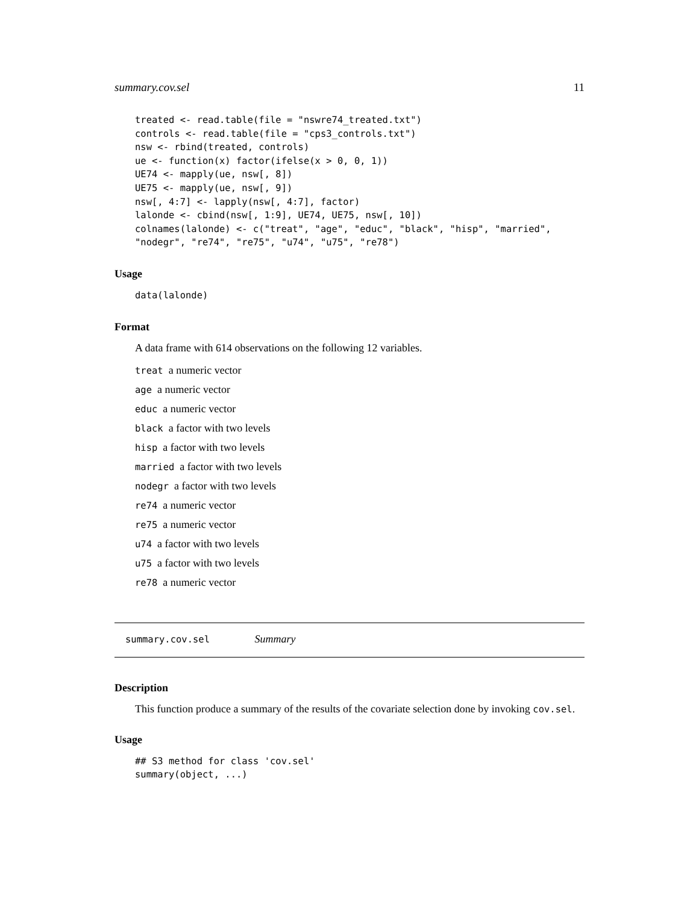summary.cov.sel 11
treated <- read.table(file = "nswre74_treated.txt")
controls <- read.table(file = "cps3_controls.txt")
nsw <- rbind(treated, controls)
ue <- function(x) factor(ifelse(x > 0, 0, 1))
UE74 <- mapply(ue, nsw[, 8])
UE75 <- mapply(ue, nsw[, 9])
nsw[, 4:7] <- lapply(nsw[, 4:7], factor)
lalonde <- cbind(nsw[, 1:9], UE74, UE75, nsw[, 10])
colnames(lalonde) <- c("treat", "age", "educ", "black", "hisp", "married",
"nodegr", "re74", "re75", "u74", "u75", "re78")
Usage
data(lalonde)
Format
A data frame with 614 observations on the following 12 variables.
treat a numeric vector
age a numeric vector
educ a numeric vector
black a factor with two levels
hisp a factor with two levels
married a factor with two levels
nodegr a factor with two levels
re74 a numeric vector
re75 a numeric vector
u74 a factor with two levels
u75 a factor with two levels
re78 a numeric vector
summary.cov.sel Summary
Description
This function produce a summary of the results of the covariate selection done by invoking cov.sel.
Usage
## S3 method for class 'cov.sel'
summary(object, ...)